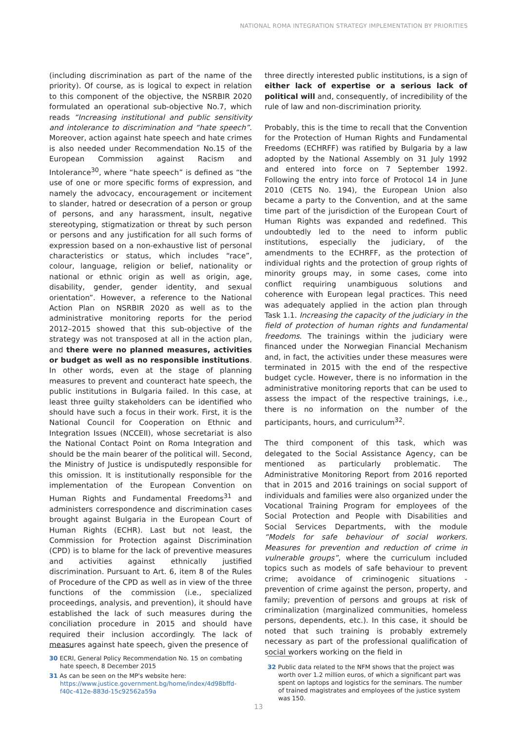NATIONAL ROMA INTEGRATION STRATEGY IMPLEMENTATION BY PRIORITIES
(including discrimination as part of the name of the priority). Of course, as is logical to expect in relation to this component of the objective, the NSRBIR 2020 formulated an operational sub-objective No.7, which reads “Increasing institutional and public sensitivity and intolerance to discrimination and “hate speech”. Moreover, action against hate speech and hate crimes is also needed under Recommendation No.15 of the European Commission against Racism and Intolerance<sup>30</sup>, where “hate speech” is defined as “the use of one or more specific forms of expression, and namely the advocacy, encouragement or incitement to slander, hatred or desecration of a person or group of persons, and any harassment, insult, negative stereotyping, stigmatization or threat by such person or persons and any justification for all such forms of expression based on a non-exhaustive list of personal characteristics or status, which includes “race”, colour, language, religion or belief, nationality or national or ethnic origin as well as origin, age, disability, gender, gender identity, and sexual orientation”. However, a reference to the National Action Plan on NSRBIR 2020 as well as to the administrative monitoring reports for the period 2012–2015 showed that this sub-objective of the strategy was not transposed at all in the action plan, and there were no planned measures, activities or budget as well as no responsible institutions. In other words, even at the stage of planning measures to prevent and counteract hate speech, the public institutions in Bulgaria failed. In this case, at least three guilty stakeholders can be identified who should have such a focus in their work. First, it is the National Council for Cooperation on Ethnic and Integration Issues (NCCEII), whose secretariat is also the National Contact Point on Roma Integration and should be the main bearer of the political will. Second, the Ministry of Justice is undisputedly responsible for this omission. It is institutionally responsible for the implementation of the European Convention on Human Rights and Fundamental Freedoms<sup>31</sup> and administers correspondence and discrimination cases brought against Bulgaria in the European Court of Human Rights (ECHR). Last but not least, the Commission for Protection against Discrimination (CPD) is to blame for the lack of preventive measures and activities against ethnically justified discrimination. Pursuant to Art. 6, item 8 of the Rules of Procedure of the CPD as well as in view of the three functions of the commission (i.e., specialized proceedings, analysis, and prevention), it should have established the lack of such measures during the conciliation procedure in 2015 and should have required their inclusion accordingly. The lack of measures against hate speech, given the presence of
three directly interested public institutions, is a sign of either lack of expertise or a serious lack of political will and, consequently, of incredibility of the rule of law and non-discrimination priority.
Probably, this is the time to recall that the Convention for the Protection of Human Rights and Fundamental Freedoms (ECHRFF) was ratified by Bulgaria by a law adopted by the National Assembly on 31 July 1992 and entered into force on 7 September 1992. Following the entry into force of Protocol 14 in June 2010 (CETS No. 194), the European Union also became a party to the Convention, and at the same time part of the jurisdiction of the European Court of Human Rights was expanded and redefined. This undoubtedly led to the need to inform public institutions, especially the judiciary, of the amendments to the ECHRFF, as the protection of individual rights and the protection of group rights of minority groups may, in some cases, come into conflict requiring unambiguous solutions and coherence with European legal practices. This need was adequately applied in the action plan through Task 1.1. Increasing the capacity of the judiciary in the field of protection of human rights and fundamental freedoms. The trainings within the judiciary were financed under the Norwegian Financial Mechanism and, in fact, the activities under these measures were terminated in 2015 with the end of the respective budget cycle. However, there is no information in the administrative monitoring reports that can be used to assess the impact of the respective trainings, i.e., there is no information on the number of the participants, hours, and curriculum<sup>32</sup>.
The third component of this task, which was delegated to the Social Assistance Agency, can be mentioned as particularly problematic. The Administrative Monitoring Report from 2016 reported that in 2015 and 2016 trainings on social support of individuals and families were also organized under the Vocational Training Program for employees of the Social Protection and People with Disabilities and Social Services Departments, with the module “Models for safe behaviour of social workers. Measures for prevention and reduction of crime in vulnerable groups”, where the curriculum included topics such as models of safe behaviour to prevent crime; avoidance of criminogenic situations - prevention of crime against the person, property, and family; prevention of persons and groups at risk of criminalization (marginalized communities, homeless persons, dependents, etc.). In this case, it should be noted that such training is probably extremely necessary as part of the professional qualification of social workers working on the field in
30 ECRI, General Policy Recommendation No. 15 on combating hate speech, 8 December 2015
31 As can be seen on the MP's website here: https://www.justice.government.bg/home/index/4d98bffd-f40c-412e-883d-15c92562a59a
32 Public data related to the NFM shows that the project was worth over 1.2 million euros, of which a significant part was spent on laptops and logistics for the seminars. The number of trained magistrates and employees of the justice system was 150.
13